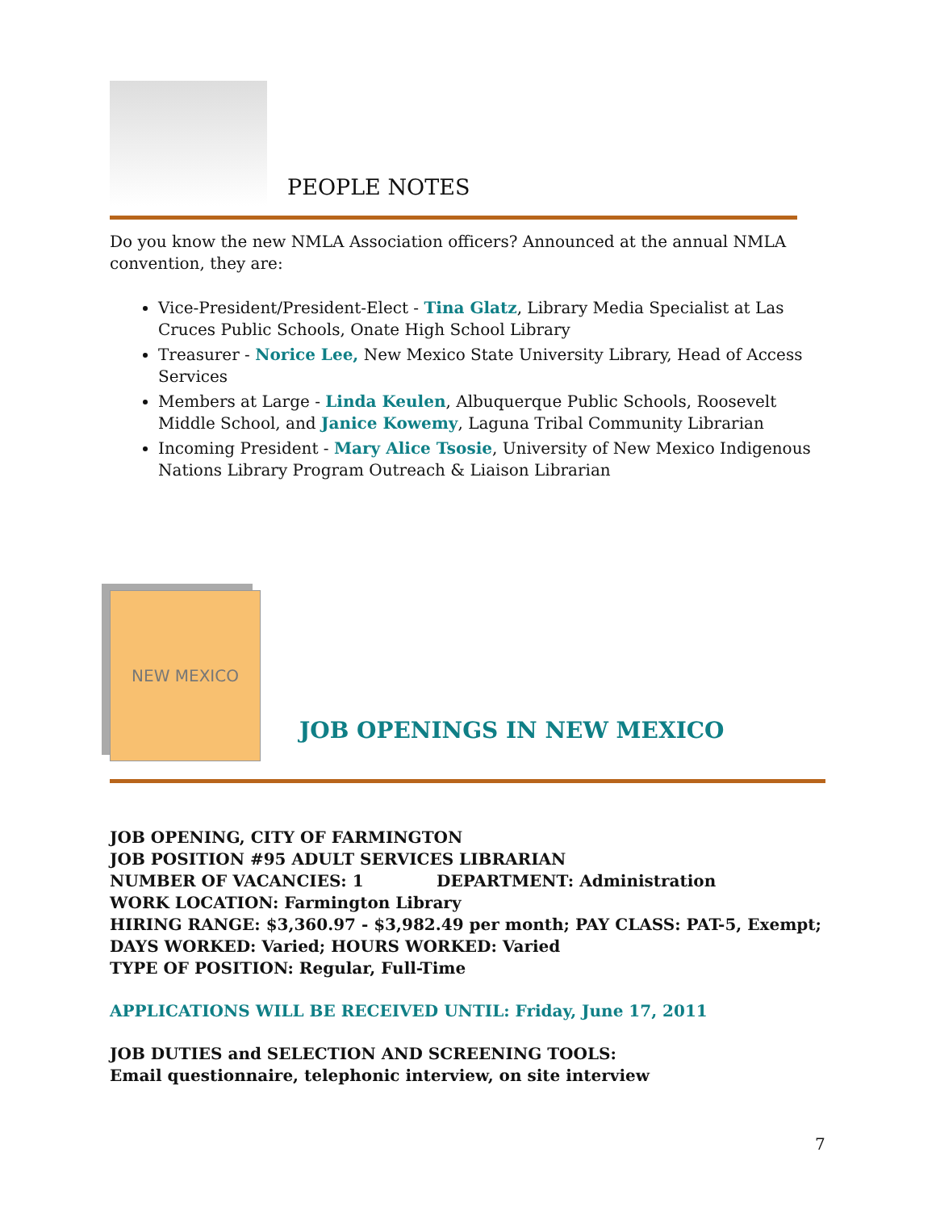PEOPLE NOTES
Do you know the new NMLA Association officers? Announced at the annual NMLA convention, they are:
Vice-President/President-Elect - Tina Glatz, Library Media Specialist at Las Cruces Public Schools, Onate High School Library
Treasurer - Norice Lee, New Mexico State University Library, Head of Access Services
Members at Large - Linda Keulen, Albuquerque Public Schools, Roosevelt Middle School, and Janice Kowemy, Laguna Tribal Community Librarian
Incoming President - Mary Alice Tsosie, University of New Mexico Indigenous Nations Library Program Outreach & Liaison Librarian
NEW MEXICO
JOB OPENINGS IN NEW MEXICO
JOB OPENING, CITY OF FARMINGTON
JOB POSITION #95 ADULT SERVICES LIBRARIAN
NUMBER OF VACANCIES: 1 DEPARTMENT: Administration
WORK LOCATION: Farmington Library
HIRING RANGE: $3,360.97 - $3,982.49 per month; PAY CLASS: PAT-5, Exempt;
DAYS WORKED: Varied; HOURS WORKED: Varied
TYPE OF POSITION: Regular, Full-Time
APPLICATIONS WILL BE RECEIVED UNTIL: Friday, June 17, 2011
JOB DUTIES and SELECTION AND SCREENING TOOLS:
Email questionnaire, telephonic interview, on site interview
7